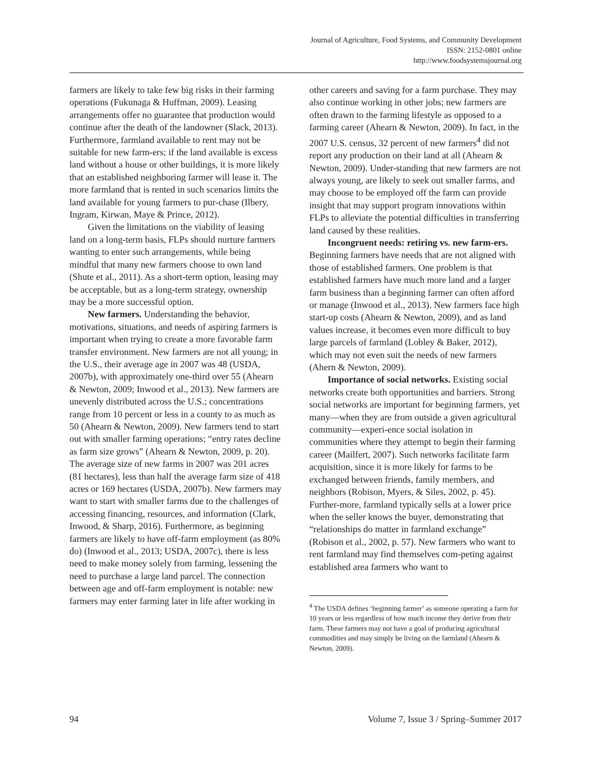Journal of Agriculture, Food Systems, and Community Development
ISSN: 2152-0801 online
http://www.foodsystemsjournal.org
farmers are likely to take few big risks in their farming operations (Fukunaga & Huffman, 2009). Leasing arrangements offer no guarantee that production would continue after the death of the landowner (Slack, 2013). Furthermore, farmland available to rent may not be suitable for new farm-ers; if the land available is excess land without a house or other buildings, it is more likely that an established neighboring farmer will lease it. The more farmland that is rented in such scenarios limits the land available for young farmers to pur-chase (Ilbery, Ingram, Kirwan, Maye & Prince, 2012).
Given the limitations on the viability of leasing land on a long-term basis, FLPs should nurture farmers wanting to enter such arrangements, while being mindful that many new farmers choose to own land (Shute et al., 2011). As a short-term option, leasing may be acceptable, but as a long-term strategy, ownership may be a more successful option.
New farmers. Understanding the behavior, motivations, situations, and needs of aspiring farmers is important when trying to create a more favorable farm transfer environment. New farmers are not all young; in the U.S., their average age in 2007 was 48 (USDA, 2007b), with approximately one-third over 55 (Ahearn & Newton, 2009; Inwood et al., 2013). New farmers are unevenly distributed across the U.S.; concentrations range from 10 percent or less in a county to as much as 50 (Ahearn & Newton, 2009). New farmers tend to start out with smaller farming operations; “entry rates decline as farm size grows” (Ahearn & Newton, 2009, p. 20). The average size of new farms in 2007 was 201 acres (81 hectares), less than half the average farm size of 418 acres or 169 hectares (USDA, 2007b). New farmers may want to start with smaller farms due to the challenges of accessing financing, resources, and information (Clark, Inwood, & Sharp, 2016). Furthermore, as beginning farmers are likely to have off-farm employment (as 80% do) (Inwood et al., 2013; USDA, 2007c), there is less need to make money solely from farming, lessening the need to purchase a large land parcel. The connection between age and off-farm employment is notable: new farmers may enter farming later in life after working in
other careers and saving for a farm purchase. They may also continue working in other jobs; new farmers are often drawn to the farming lifestyle as opposed to a farming career (Ahearn & Newton, 2009). In fact, in the 2007 U.S. census, 32 percent of new farmers<sup>4</sup> did not report any production on their land at all (Ahearn & Newton, 2009). Under-standing that new farmers are not always young, are likely to seek out smaller farms, and may choose to be employed off the farm can provide insight that may support program innovations within FLPs to alleviate the potential difficulties in transferring land caused by these realities.
Incongruent needs: retiring vs. new farm-ers. Beginning farmers have needs that are not aligned with those of established farmers. One problem is that established farmers have much more land and a larger farm business than a beginning farmer can often afford or manage (Inwood et al., 2013). New farmers face high start-up costs (Ahearn & Newton, 2009), and as land values increase, it becomes even more difficult to buy large parcels of farmland (Lobley & Baker, 2012), which may not even suit the needs of new farmers (Ahern & Newton, 2009).
Importance of social networks. Existing social networks create both opportunities and barriers. Strong social networks are important for beginning farmers, yet many—when they are from outside a given agricultural community—experi-ence social isolation in communities where they attempt to begin their farming career (Mailfert, 2007). Such networks facilitate farm acquisition, since it is more likely for farms to be exchanged between friends, family members, and neighbors (Robison, Myers, & Siles, 2002, p. 45). Further-more, farmland typically sells at a lower price when the seller knows the buyer, demonstrating that “relationships do matter in farmland exchange” (Robison et al., 2002, p. 57). New farmers who want to rent farmland may find themselves com-peting against established area farmers who want to
<sup>4</sup> The USDA defines ‘beginning farmer’ as someone operating a farm for 10 years or less regardless of how much income they derive from their farm. These farmers may not have a goal of producing agricultural commodities and may simply be living on the farmland (Ahearn & Newton, 2009).
94 Volume 7, Issue 3 / Spring–Summer 2017